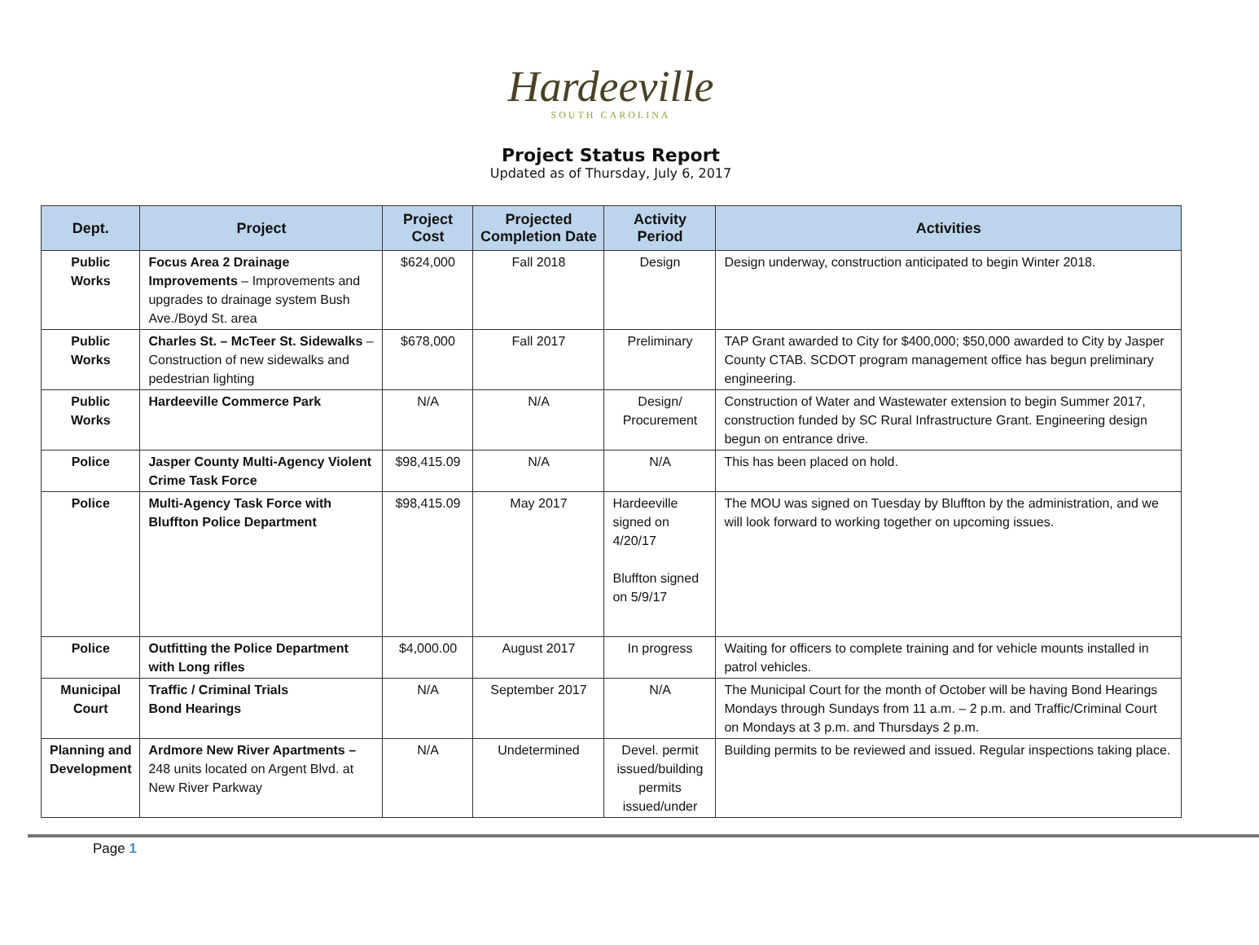Hardeeville
SOUTH CAROLINA
Project Status Report
Updated as of Thursday, July 6, 2017
| Dept. | Project | Project Cost | Projected Completion Date | Activity Period | Activities |
| --- | --- | --- | --- | --- | --- |
| Public Works | Focus Area 2 Drainage Improvements – Improvements and upgrades to drainage system Bush Ave./Boyd St. area | $624,000 | Fall 2018 | Design | Design underway, construction anticipated to begin Winter 2018. |
| Public Works | Charles St. – McTeer St. Sidewalks – Construction of new sidewalks and pedestrian lighting | $678,000 | Fall 2017 | Preliminary | TAP Grant awarded to City for $400,000; $50,000 awarded to City by Jasper County CTAB. SCDOT program management office has begun preliminary engineering. |
| Public Works | Hardeeville Commerce Park | N/A | N/A | Design/ Procurement | Construction of Water and Wastewater extension to begin Summer 2017, construction funded by SC Rural Infrastructure Grant. Engineering design begun on entrance drive. |
| Police | Jasper County Multi-Agency Violent Crime Task Force | $98,415.09 | N/A | N/A | This has been placed on hold. |
| Police | Multi-Agency Task Force with Bluffton Police Department | $98,415.09 | May 2017 | Hardeeville signed on 4/20/17 Bluffton signed on 5/9/17 | The MOU was signed on Tuesday by Bluffton by the administration, and we will look forward to working together on upcoming issues. |
| Police | Outfitting the Police Department with Long rifles | $4,000.00 | August 2017 | In progress | Waiting for officers to complete training and for vehicle mounts installed in patrol vehicles. |
| Municipal Court | Traffic / Criminal Trials Bond Hearings | N/A | September 2017 | N/A | The Municipal Court for the month of October will be having Bond Hearings Mondays through Sundays from 11 a.m. – 2 p.m. and Traffic/Criminal Court on Mondays at 3 p.m. and Thursdays 2 p.m. |
| Planning and Development | Ardmore New River Apartments – 248 units located on Argent Blvd. at New River Parkway | N/A | Undetermined | Devel. permit issued/building permits issued/under | Building permits to be reviewed and issued. Regular inspections taking place. |
Page 1